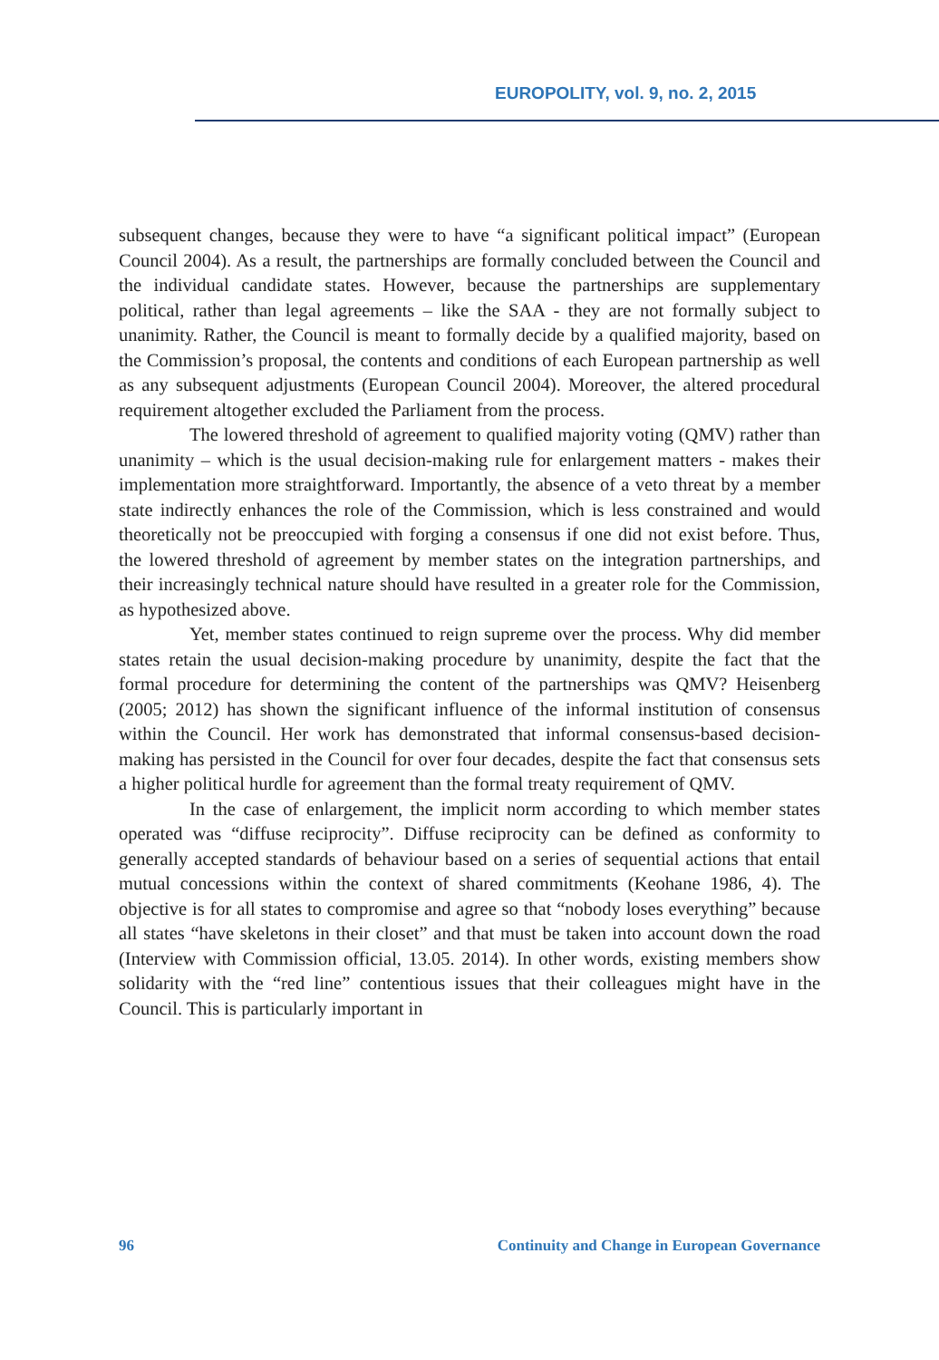EUROPOLITY, vol. 9, no. 2, 2015
subsequent changes, because they were to have “a significant political impact” (European Council 2004). As a result, the partnerships are formally concluded between the Council and the individual candidate states. However, because the partnerships are supplementary political, rather than legal agreements – like the SAA - they are not formally subject to unanimity. Rather, the Council is meant to formally decide by a qualified majority, based on the Commission’s proposal, the contents and conditions of each European partnership as well as any subsequent adjustments (European Council 2004). Moreover, the altered procedural requirement altogether excluded the Parliament from the process.
The lowered threshold of agreement to qualified majority voting (QMV) rather than unanimity – which is the usual decision-making rule for enlargement matters - makes their implementation more straightforward. Importantly, the absence of a veto threat by a member state indirectly enhances the role of the Commission, which is less constrained and would theoretically not be preoccupied with forging a consensus if one did not exist before. Thus, the lowered threshold of agreement by member states on the integration partnerships, and their increasingly technical nature should have resulted in a greater role for the Commission, as hypothesized above.
Yet, member states continued to reign supreme over the process. Why did member states retain the usual decision-making procedure by unanimity, despite the fact that the formal procedure for determining the content of the partnerships was QMV? Heisenberg (2005; 2012) has shown the significant influence of the informal institution of consensus within the Council. Her work has demonstrated that informal consensus-based decision-making has persisted in the Council for over four decades, despite the fact that consensus sets a higher political hurdle for agreement than the formal treaty requirement of QMV.
In the case of enlargement, the implicit norm according to which member states operated was “diffuse reciprocity”. Diffuse reciprocity can be defined as conformity to generally accepted standards of behaviour based on a series of sequential actions that entail mutual concessions within the context of shared commitments (Keohane 1986, 4). The objective is for all states to compromise and agree so that “nobody loses everything” because all states “have skeletons in their closet” and that must be taken into account down the road (Interview with Commission official, 13.05. 2014). In other words, existing members show solidarity with the “red line” contentious issues that their colleagues might have in the Council. This is particularly important in
96 Continuity and Change in European Governance